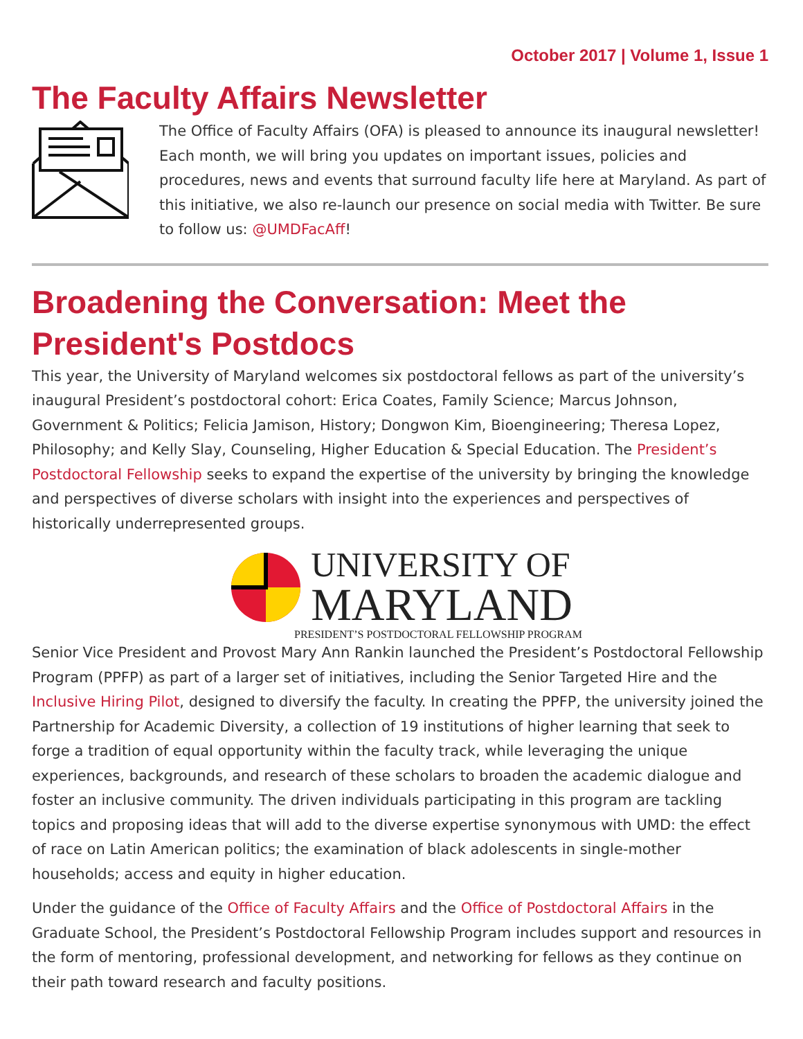October 2017 | Volume 1, Issue 1
The Faculty Affairs Newsletter
The Office of Faculty Affairs (OFA) is pleased to announce its inaugural newsletter! Each month, we will bring you updates on important issues, policies and procedures, news and events that surround faculty life here at Maryland. As part of this initiative, we also re-launch our presence on social media with Twitter. Be sure to follow us: @UMDFacAff!
Broadening the Conversation: Meet the President's Postdocs
This year, the University of Maryland welcomes six postdoctoral fellows as part of the university’s inaugural President’s postdoctoral cohort: Erica Coates, Family Science; Marcus Johnson, Government & Politics; Felicia Jamison, History; Dongwon Kim, Bioengineering; Theresa Lopez, Philosophy; and Kelly Slay, Counseling, Higher Education & Special Education. The President’s Postdoctoral Fellowship seeks to expand the expertise of the university by bringing the knowledge and perspectives of diverse scholars with insight into the experiences and perspectives of historically underrepresented groups.
UNIVERSITY OF
MARYLAND
PRESIDENT’S POSTDOCTORAL FELLOWSHIP PROGRAM
Senior Vice President and Provost Mary Ann Rankin launched the President’s Postdoctoral Fellowship Program (PPFP) as part of a larger set of initiatives, including the Senior Targeted Hire and the Inclusive Hiring Pilot, designed to diversify the faculty. In creating the PPFP, the university joined the Partnership for Academic Diversity, a collection of 19 institutions of higher learning that seek to forge a tradition of equal opportunity within the faculty track, while leveraging the unique experiences, backgrounds, and research of these scholars to broaden the academic dialogue and foster an inclusive community. The driven individuals participating in this program are tackling topics and proposing ideas that will add to the diverse expertise synonymous with UMD: the effect of race on Latin American politics; the examination of black adolescents in single-mother households; access and equity in higher education.
Under the guidance of the Office of Faculty Affairs and the Office of Postdoctoral Affairs in the Graduate School, the President’s Postdoctoral Fellowship Program includes support and resources in the form of mentoring, professional development, and networking for fellows as they continue on their path toward research and faculty positions.